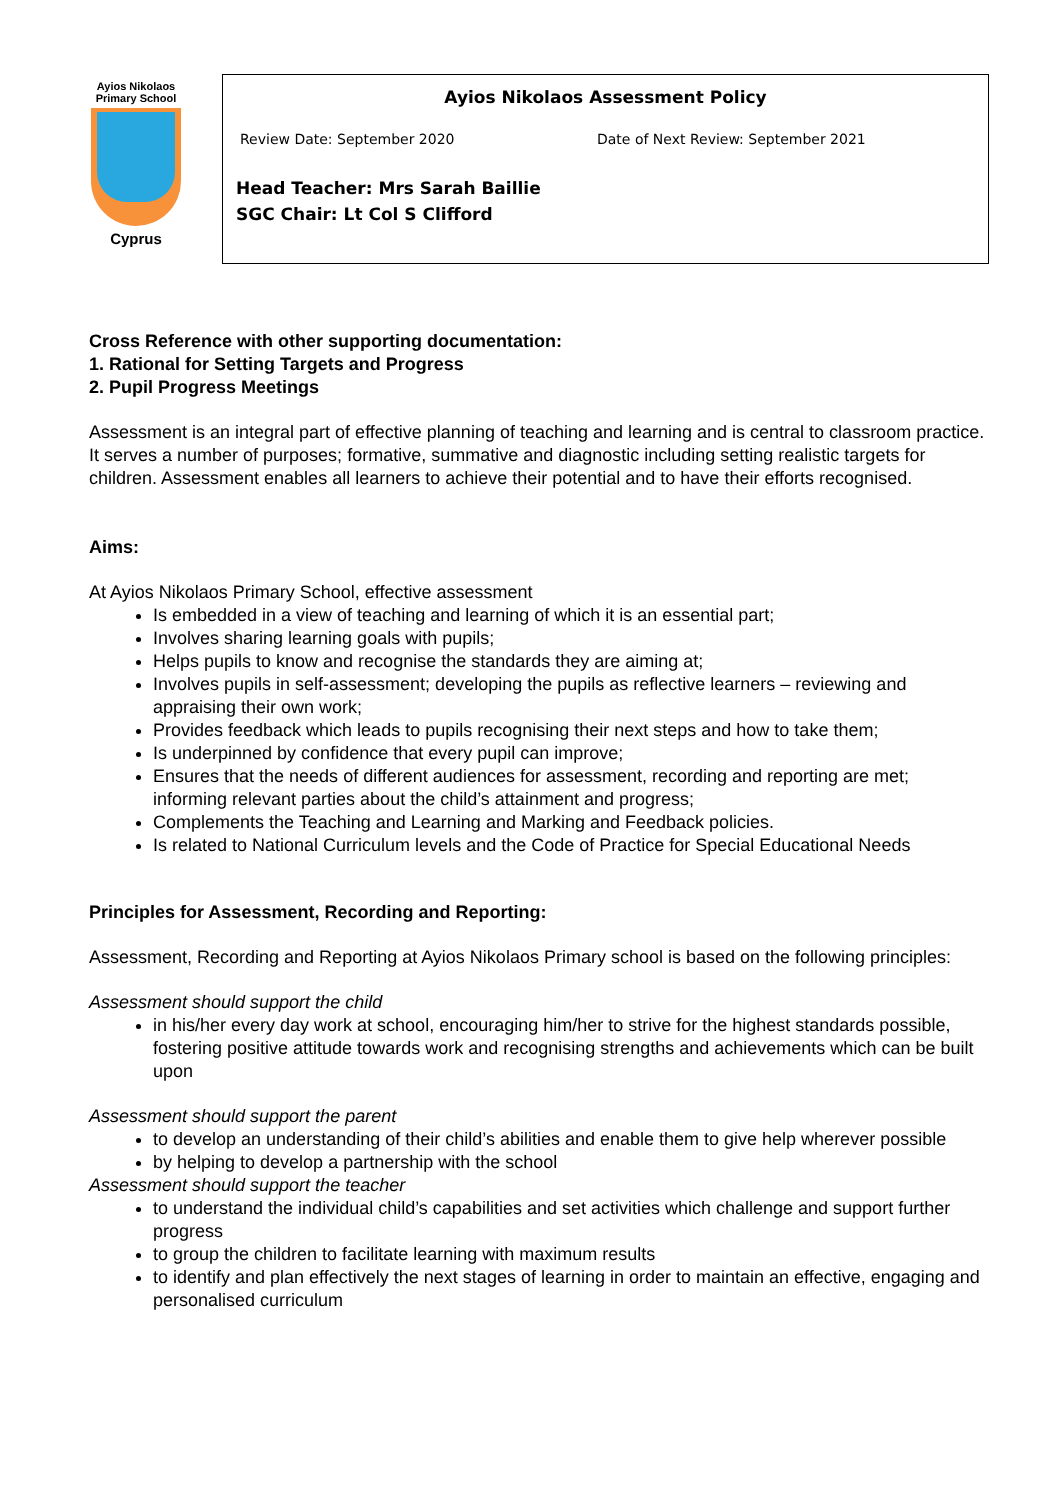Ayios Nikolaos
Primary School
Cyprus
Ayios Nikolaos Assessment Policy
Review Date: September 2020 Date of Next Review: September 2021
Head Teacher: Mrs Sarah Baillie
SGC Chair: Lt Col S Clifford
Cross Reference with other supporting documentation:
1. Rational for Setting Targets and Progress
2. Pupil Progress Meetings
Assessment is an integral part of effective planning of teaching and learning and is central to classroom practice. It serves a number of purposes; formative, summative and diagnostic including setting realistic targets for children. Assessment enables all learners to achieve their potential and to have their efforts recognised.
Aims:
At Ayios Nikolaos Primary School, effective assessment
Is embedded in a view of teaching and learning of which it is an essential part;
Involves sharing learning goals with pupils;
Helps pupils to know and recognise the standards they are aiming at;
Involves pupils in self-assessment; developing the pupils as reflective learners – reviewing and appraising their own work;
Provides feedback which leads to pupils recognising their next steps and how to take them;
Is underpinned by confidence that every pupil can improve;
Ensures that the needs of different audiences for assessment, recording and reporting are met; informing relevant parties about the child’s attainment and progress;
Complements the Teaching and Learning and Marking and Feedback policies.
Is related to National Curriculum levels and the Code of Practice for Special Educational Needs
Principles for Assessment, Recording and Reporting:
Assessment, Recording and Reporting at Ayios Nikolaos Primary school is based on the following principles:
Assessment should support the child
in his/her every day work at school, encouraging him/her to strive for the highest standards possible, fostering positive attitude towards work and recognising strengths and achievements which can be built upon
Assessment should support the parent
to develop an understanding of their child’s abilities and enable them to give help wherever possible
by helping to develop a partnership with the school
Assessment should support the teacher
to understand the individual child’s capabilities and set activities which challenge and support further progress
to group the children to facilitate learning with maximum results
to identify and plan effectively the next stages of learning in order to maintain an effective, engaging and personalised curriculum